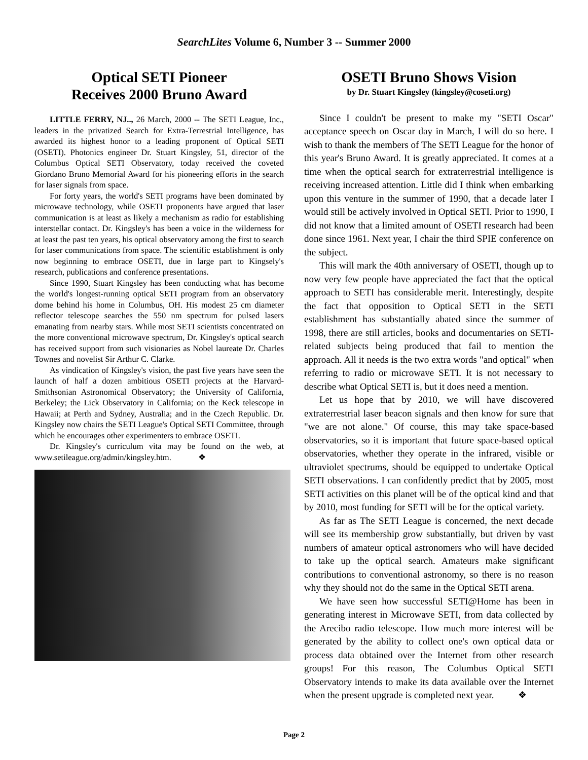SearchLites Volume 6, Number 3 -- Summer 2000
Optical SETI Pioneer
Receives 2000 Bruno Award
LITTLE FERRY, NJ.., 26 March, 2000 -- The SETI League, Inc., leaders in the privatized Search for Extra-Terrestrial Intelligence, has awarded its highest honor to a leading proponent of Optical SETI (OSETI). Photonics engineer Dr. Stuart Kingsley, 51, director of the Columbus Optical SETI Observatory, today received the coveted Giordano Bruno Memorial Award for his pioneering efforts in the search for laser signals from space.
For forty years, the world's SETI programs have been dominated by microwave technology, while OSETI proponents have argued that laser communication is at least as likely a mechanism as radio for establishing interstellar contact. Dr. Kingsley's has been a voice in the wilderness for at least the past ten years, his optical observatory among the first to search for laser communications from space. The scientific establishment is only now beginning to embrace OSETI, due in large part to Kingsely's research, publications and conference presentations.
Since 1990, Stuart Kingsley has been conducting what has become the world's longest-running optical SETI program from an observatory dome behind his home in Columbus, OH. His modest 25 cm diameter reflector telescope searches the 550 nm spectrum for pulsed lasers emanating from nearby stars. While most SETI scientists concentrated on the more conventional microwave spectrum, Dr. Kingsley's optical search has received support from such visionaries as Nobel laureate Dr. Charles Townes and novelist Sir Arthur C. Clarke.
As vindication of Kingsley's vision, the past five years have seen the launch of half a dozen ambitious OSETI projects at the Harvard-Smithsonian Astronomical Observatory; the University of California, Berkeley; the Lick Observatory in California; on the Keck telescope in Hawaii; at Perth and Sydney, Australia; and in the Czech Republic. Dr. Kingsley now chairs the SETI League's Optical SETI Committee, through which he encourages other experimenters to embrace OSETI.
Dr. Kingsley's curriculum vita may be found on the web, at www.setileague.org/admin/kingsley.htm. ❖
OSETI Bruno Shows Vision
by Dr. Stuart Kingsley (kingsley@coseti.org)
Since I couldn't be present to make my "SETI Oscar" acceptance speech on Oscar day in March, I will do so here. I wish to thank the members of The SETI League for the honor of this year's Bruno Award. It is greatly appreciated. It comes at a time when the optical search for extraterrestrial intelligence is receiving increased attention. Little did I think when embarking upon this venture in the summer of 1990, that a decade later I would still be actively involved in Optical SETI. Prior to 1990, I did not know that a limited amount of OSETI research had been done since 1961. Next year, I chair the third SPIE conference on the subject.
This will mark the 40th anniversary of OSETI, though up to now very few people have appreciated the fact that the optical approach to SETI has considerable merit. Interestingly, despite the fact that opposition to Optical SETI in the SETI establishment has substantially abated since the summer of 1998, there are still articles, books and documentaries on SETI-related subjects being produced that fail to mention the approach. All it needs is the two extra words "and optical" when referring to radio or microwave SETI. It is not necessary to describe what Optical SETI is, but it does need a mention.
Let us hope that by 2010, we will have discovered extraterrestrial laser beacon signals and then know for sure that "we are not alone." Of course, this may take space-based observatories, so it is important that future space-based optical observatories, whether they operate in the infrared, visible or ultraviolet spectrums, should be equipped to undertake Optical SETI observations. I can confidently predict that by 2005, most SETI activities on this planet will be of the optical kind and that by 2010, most funding for SETI will be for the optical variety.
As far as The SETI League is concerned, the next decade will see its membership grow substantially, but driven by vast numbers of amateur optical astronomers who will have decided to take up the optical search. Amateurs make significant contributions to conventional astronomy, so there is no reason why they should not do the same in the Optical SETI arena.
We have seen how successful SETI@Home has been in generating interest in Microwave SETI, from data collected by the Arecibo radio telescope. How much more interest will be generated by the ability to collect one's own optical data or process data obtained over the Internet from other research groups! For this reason, The Columbus Optical SETI Observatory intends to make its data available over the Internet when the present upgrade is completed next year. ❖
Page 2